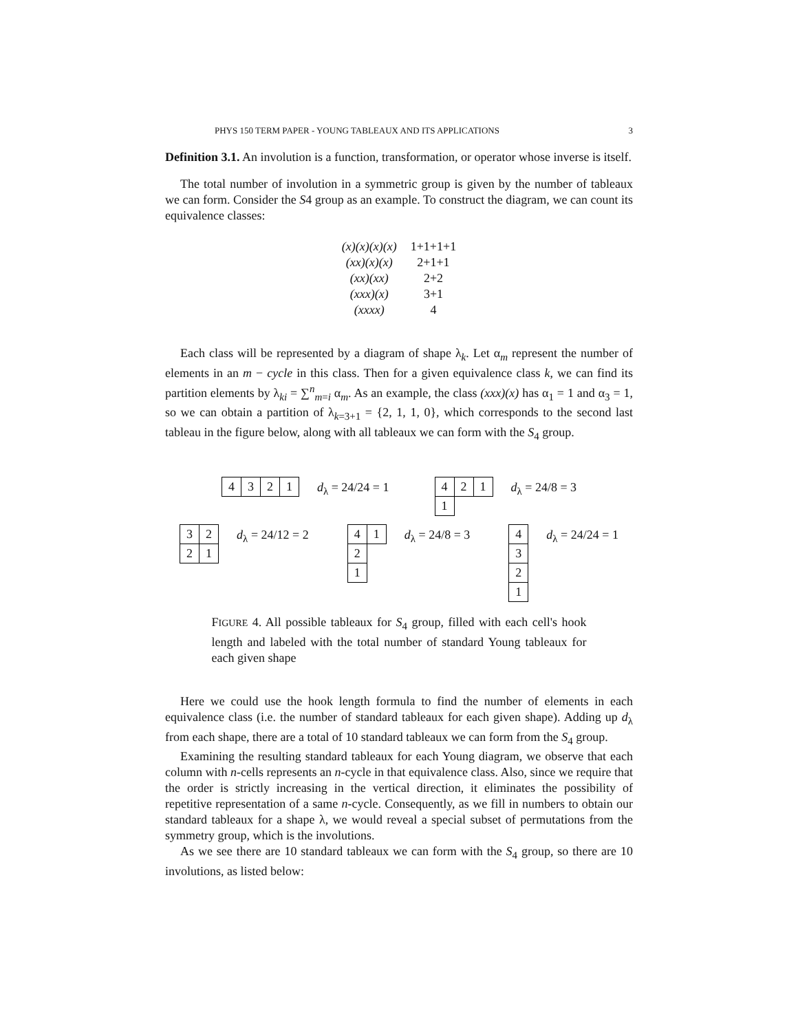PHYS 150 TERM PAPER - YOUNG TABLEAUX AND ITS APPLICATIONS 3
Definition 3.1. An involution is a function, transformation, or operator whose inverse is itself.
The total number of involution in a symmetric group is given by the number of tableaux we can form. Consider the S4 group as an example. To construct the diagram, we can count its equivalence classes:
| (x)(x)(x)(x) | 1+1+1+1 |
| (xx)(x)(x) | 2+1+1 |
| (xx)(xx) | 2+2 |
| (xxx)(x) | 3+1 |
| (xxxx) | 4 |
Each class will be represented by a diagram of shape λ<sub>k</sub>. Let α<sub>m</sub> represent the number of elements in an m − cycle in this class. Then for a given equivalence class k, we can find its partition elements by λ<sub>ki</sub> = ∑<sup>n</sup><sub>m=i</sub> α<sub>m</sub>. As an example, the class (xxx)(x) has α<sub>1</sub> = 1 and α<sub>3</sub> = 1, so we can obtain a partition of λ<sub>k=3+1</sub> = {2, 1, 1, 0}, which corresponds to the second last tableau in the figure below, along with all tableaux we can form with the S<sub>4</sub> group.
| 4 | 3 | 2 | 1 |
d<sub>λ</sub> = 24/24 = 1
| 4 | 2 | 1 |
| 1 | | |
d<sub>λ</sub> = 24/8 = 3
| 3 | 2 |
| 2 | 1 |
d<sub>λ</sub> = 24/12 = 2
| 4 | 1 |
| 2 | |
| 1 | |
d<sub>λ</sub> = 24/8 = 3
| 4 |
| 3 |
| 2 |
| 1 |
d<sub>λ</sub> = 24/24 = 1
FIGURE 4. All possible tableaux for S<sub>4</sub> group, filled with each cell's hook length and labeled with the total number of standard Young tableaux for each given shape
Here we could use the hook length formula to find the number of elements in each equivalence class (i.e. the number of standard tableaux for each given shape). Adding up d<sub>λ</sub> from each shape, there are a total of 10 standard tableaux we can form from the S<sub>4</sub> group.
Examining the resulting standard tableaux for each Young diagram, we observe that each column with n-cells represents an n-cycle in that equivalence class. Also, since we require that the order is strictly increasing in the vertical direction, it eliminates the possibility of repetitive representation of a same n-cycle. Consequently, as we fill in numbers to obtain our standard tableaux for a shape λ, we would reveal a special subset of permutations from the symmetry group, which is the involutions.
As we see there are 10 standard tableaux we can form with the S<sub>4</sub> group, so there are 10 involutions, as listed below: